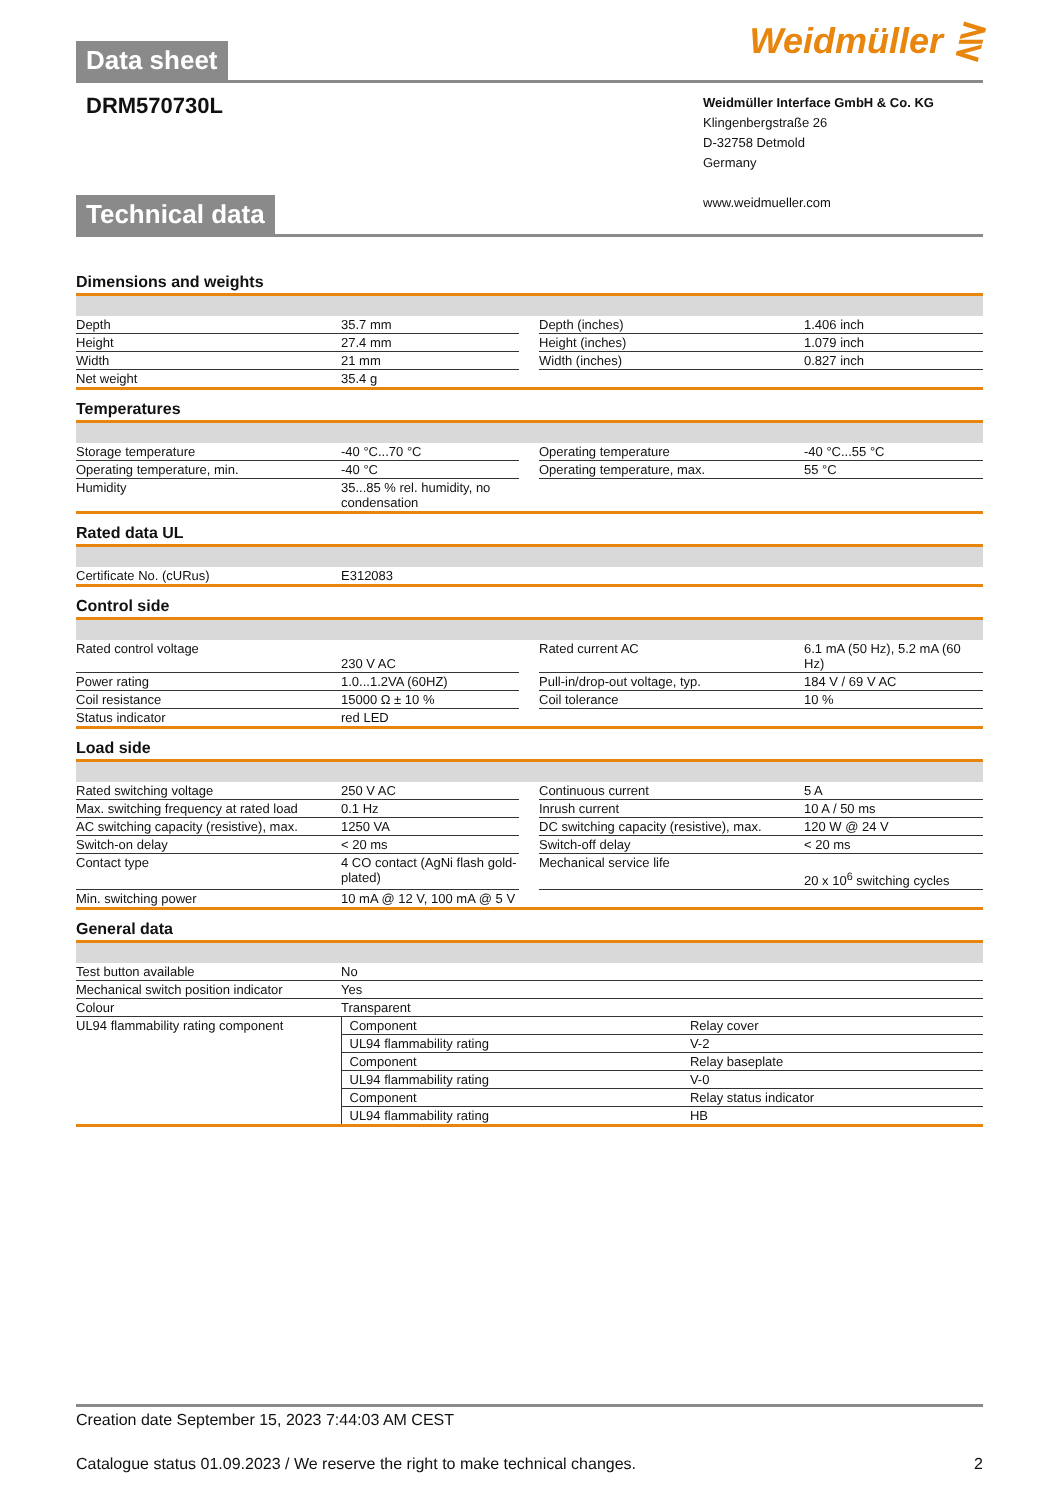Data sheet Weidmüller ⋛
DRM570730L
Weidmüller Interface GmbH & Co. KG
Klingenbergstraße 26
D-32758 Detmold
Germany
www.weidmueller.com
Technical data
Dimensions and weights
| Depth | 35.7 mm | | Depth (inches) | 1.406 inch |
| Height | 27.4 mm | | Height (inches) | 1.079 inch |
| Width | 21 mm | | Width (inches) | 0.827 inch |
| Net weight | 35.4 g | | | |
Temperatures
| Storage temperature | -40 °C...70 °C | | Operating temperature | -40 °C...55 °C |
| Operating temperature, min. | -40 °C | | Operating temperature, max. | 55 °C |
| Humidity | 35...85 % rel. humidity, no condensation | | | |
Rated data UL
| Certificate No. (cURus) | E312083 |
Control side
| Rated control voltage | 230 V AC | | Rated current AC | 6.1 mA (50 Hz), 5.2 mA (60 Hz) |
| Power rating | 1.0...1.2VA (60HZ) | | Pull-in/drop-out voltage, typ. | 184 V / 69 V AC |
| Coil resistance | 15000 Ω ± 10 % | | Coil tolerance | 10 % |
| Status indicator | red LED | | | |
Load side
| Rated switching voltage | 250 V AC | | Continuous current | 5 A |
| Max. switching frequency at rated load | 0.1 Hz | | Inrush current | 10 A / 50 ms |
| AC switching capacity (resistive), max. | 1250 VA | | DC switching capacity (resistive), max. | 120 W @ 24 V |
| Switch-on delay | < 20 ms | | Switch-off delay | < 20 ms |
| Contact type | 4 CO contact (AgNi flash gold-plated) | | Mechanical service life | 20 x 10<sup>6</sup> switching cycles |
| Min. switching power | 10 mA @ 12 V, 100 mA @ 5 V | | | |
General data
| Test button available | No | |
| Mechanical switch position indicator | Yes | |
| Colour | Transparent | |
| UL94 flammability rating component | Component | Relay cover |
| | UL94 flammability rating | V-2 |
| | Component | Relay baseplate |
| | UL94 flammability rating | V-0 |
| | Component | Relay status indicator |
| | UL94 flammability rating | HB |
Creation date September 15, 2023 7:44:03 AM CEST
Catalogue status 01.09.2023 / We reserve the right to make technical changes. 2